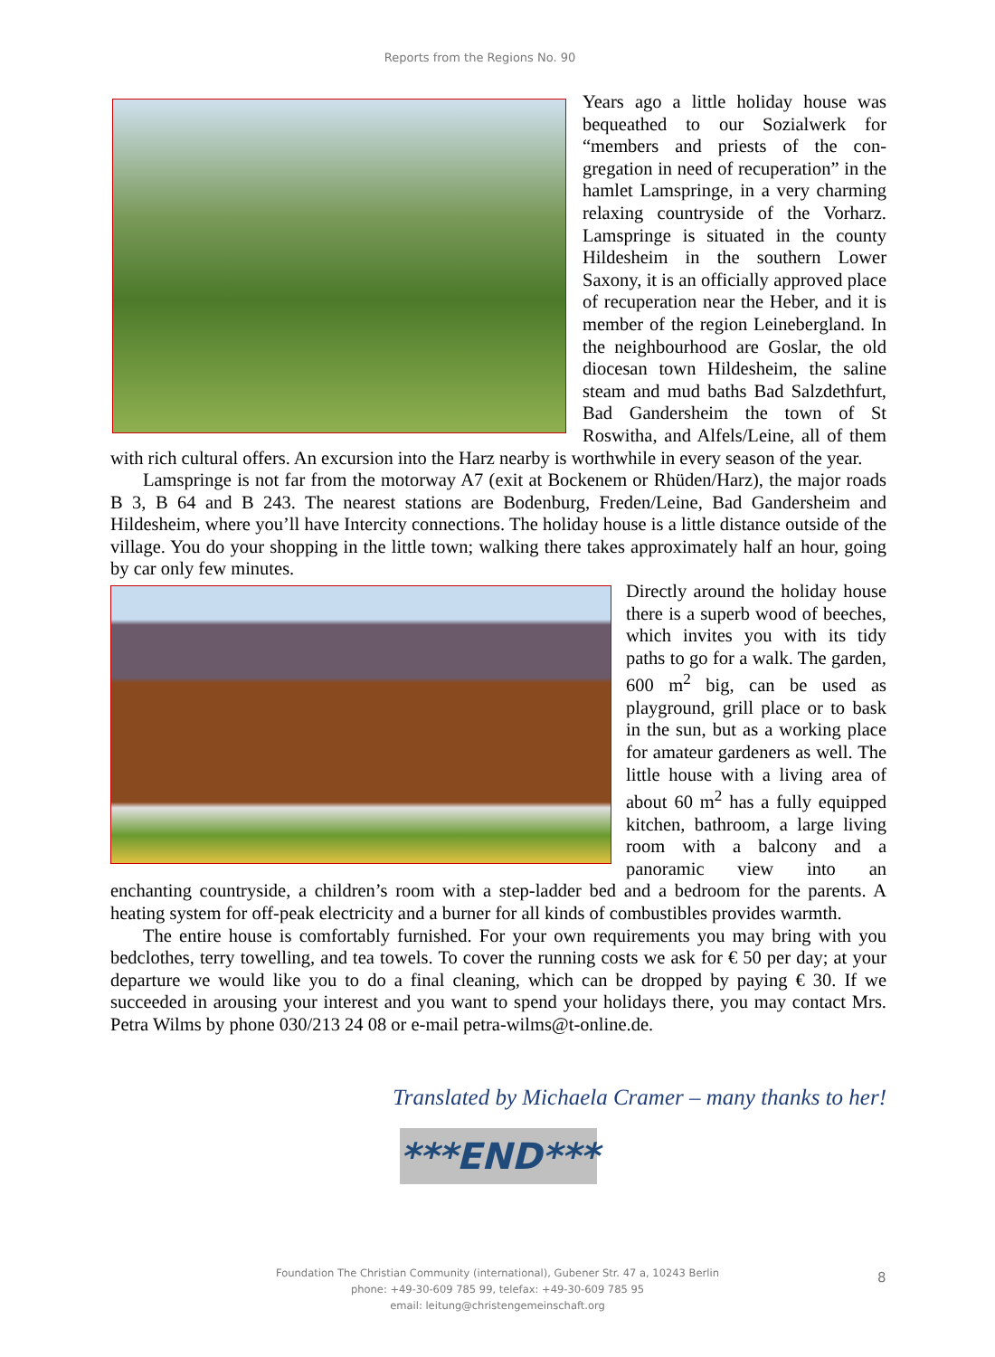Reports from the Regions No. 90
Years ago a little holiday house was bequeathed to our Sozialwerk for “members and priests of the con­gregation in need of recuperation” in the hamlet Lamspringe, in a very charming relaxing countryside of the Vorharz. Lamspringe is situated in the county Hildesheim in the southern Lower Saxony, it is an officially ap­proved place of recuperation near the Heber, and it is member of the region Leinebergland. In the neighbourhood are Goslar, the old diocesan town Hil­desheim, the saline steam and mud baths Bad Salzdethfurt, Bad Gan­dersheim the town of St Roswitha, and Alfels/Leine, all of them with rich cultural offers. An excursion into the Harz nearby is worthwhile in every season of the year.
Lamspringe is not far from the motorway A7 (exit at Bockenem or Rhüden/Harz), the major roads B 3, B 64 and B 243. The nearest stations are Bodenburg, Freden/Leine, Bad Gandersheim and Hildesheim, where you’ll have Intercity connections. The holiday house is a little distance out­side of the village. You do your shopping in the little town; walking there takes approximately half an hour, going by car only few minutes.
Directly around the holiday house there is a superb wood of beeches, which invites you with its tidy paths to go for a walk. The garden, 600 m<sup>2</sup> big, can be used as playground, grill place or to bask in the sun, but as a work­ing place for amateur gardeners as well. The little house with a living area of about 60 m<sup>2</sup> has a fully equipped kitchen, bath­room, a large living room with a balcony and a panoramic view into an enchanting countryside, a children’s room with a step-ladder bed and a bedroom for the par­ents. A heating system for off-peak electricity and a burner for all kinds of combustibles provides warmth.
The entire house is comfortably furnished. For your own requirements you may bring with you bedclothes, terry towelling, and tea towels. To cover the running costs we ask for € 50 per day; at your departure we would like you to do a final cleaning, which can be dropped by paying € 30. If we succeeded in arousing your interest and you want to spend your holidays there, you may contact Mrs. Petra Wilms by phone 030/213 24 08 or e-mail petra-wilms@t-online.de.
Translated by Michaela Cramer – many thanks to her!
***END***
Foundation The Christian Community (international), Gubener Str. 47 a, 10243 Berlin
phone: +49-30-609 785 99, telefax: +49-30-609 785 95
email: leitung@christengemeinschaft.org
8